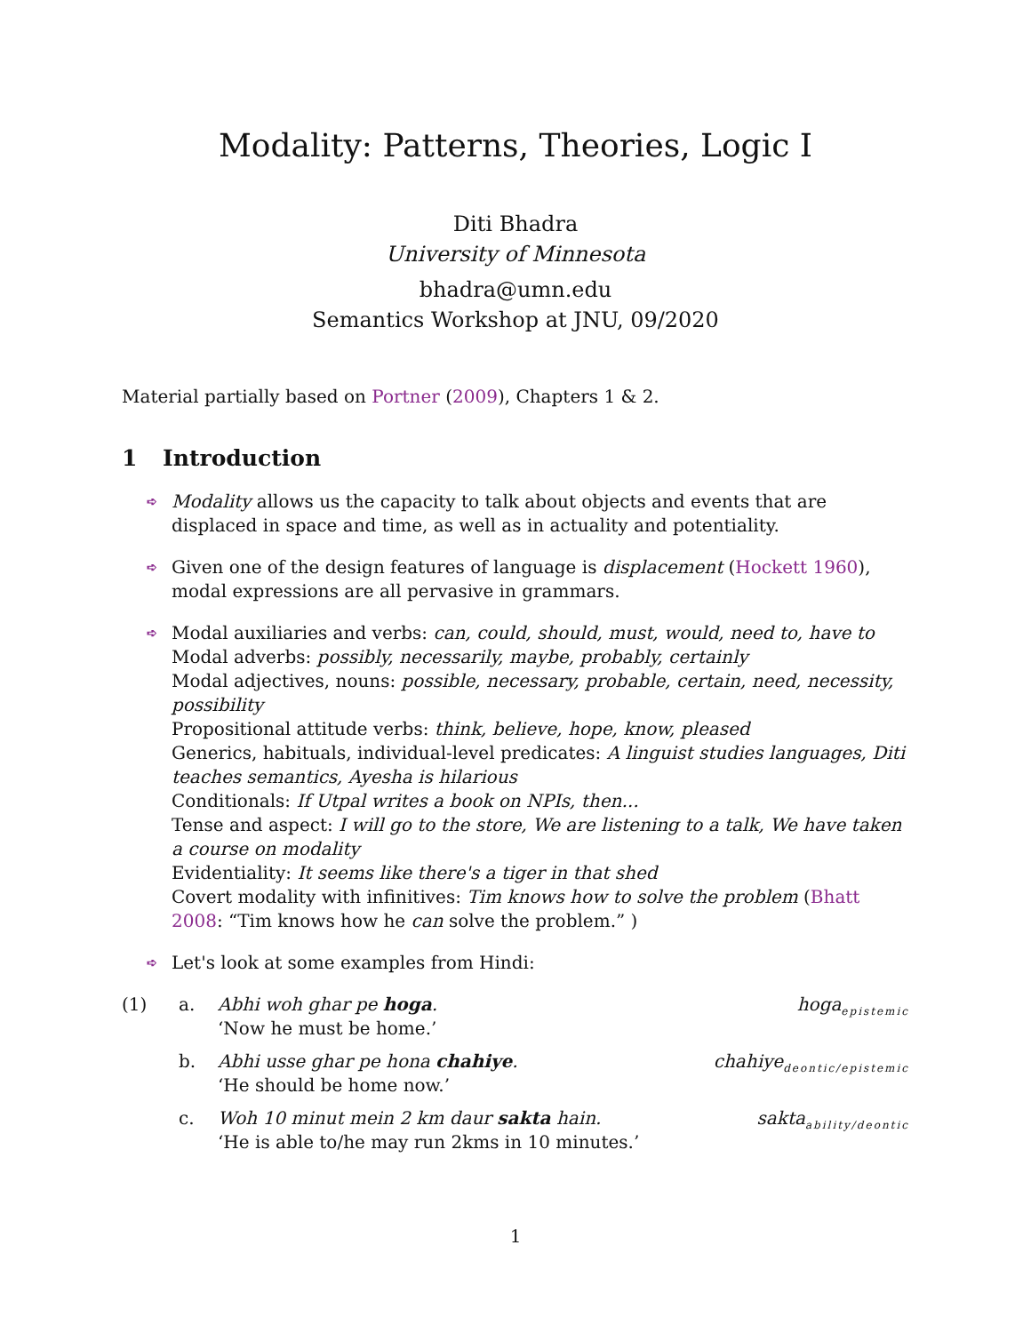Modality: Patterns, Theories, Logic I
Diti Bhadra
University of Minnesota
bhadra@umn.edu
Semantics Workshop at JNU, 09/2020
Material partially based on Portner (2009), Chapters 1 & 2.
1 Introduction
➪ Modality allows us the capacity to talk about objects and events that are displaced in space and time, as well as in actuality and potentiality.
➪ Given one of the design features of language is displacement (Hockett 1960), modal expressions are all pervasive in grammars.
➪ Modal auxiliaries and verbs: can, could, should, must, would, need to, have to
Modal adverbs: possibly, necessarily, maybe, probably, certainly
Modal adjectives, nouns: possible, necessary, probable, certain, need, necessity, possibility
Propositional attitude verbs: think, believe, hope, know, pleased
Generics, habituals, individual-level predicates: A linguist studies languages, Diti teaches semantics, Ayesha is hilarious
Conditionals: If Utpal writes a book on NPIs, then...
Tense and aspect: I will go to the store, We are listening to a talk, We have taken a course on modality
Evidentiality: It seems like there's a tiger in that shed
Covert modality with infinitives: Tim knows how to solve the problem (Bhatt 2008: “Tim knows how he can solve the problem.” )
➪ Let's look at some examples from Hindi:
(1)
a.
Abhi woh ghar pe hoga.
‘Now he must be home.’
hoga<sub>epistemic</sub>
b.
Abhi usse ghar pe hona chahiye.
‘He should be home now.’
chahiye<sub>deontic/epistemic</sub>
c.
Woh 10 minut mein 2 km daur sakta hain.
‘He is able to/he may run 2kms in 10 minutes.’
sakta<sub>ability/deontic</sub>
1